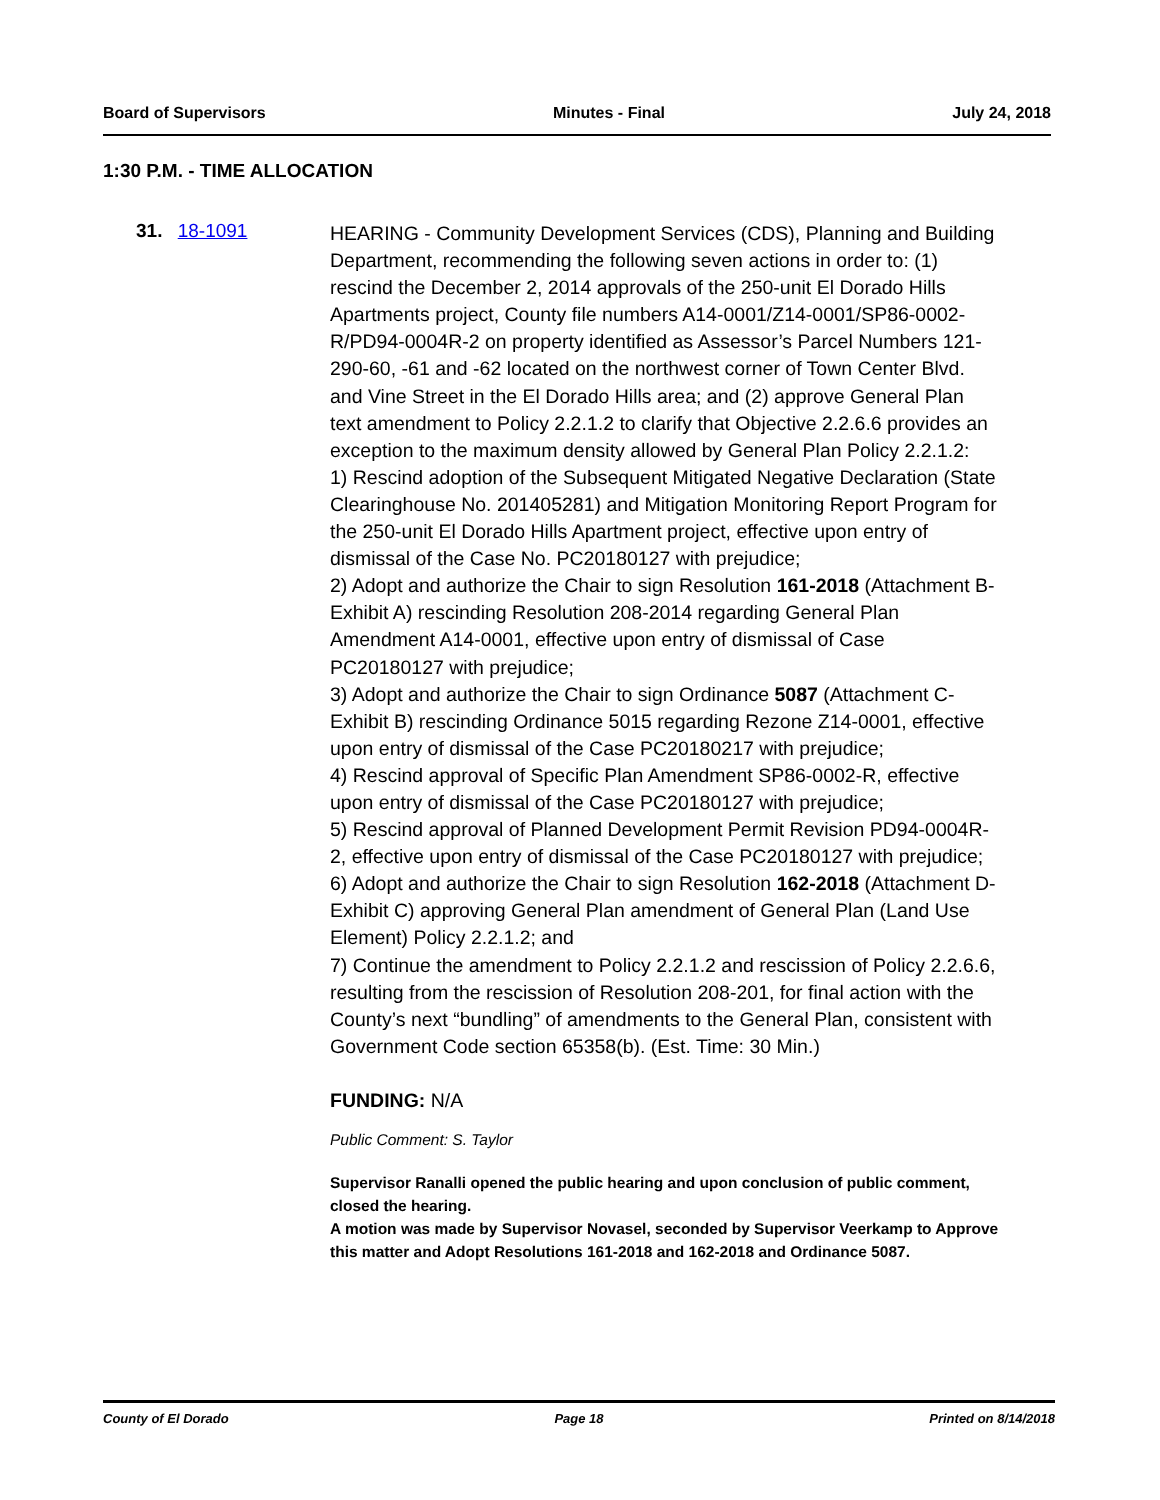Board of Supervisors Minutes - Final July 24, 2018
1:30 P.M. - TIME ALLOCATION
31. 18-1091
HEARING - Community Development Services (CDS), Planning and Building Department, recommending the following seven actions in order to: (1) rescind the December 2, 2014 approvals of the 250-unit El Dorado Hills Apartments project, County file numbers A14-0001/Z14-0001/SP86-0002-R/PD94-0004R-2 on property identified as Assessor’s Parcel Numbers 121-290-60, -61 and -62 located on the northwest corner of Town Center Blvd. and Vine Street in the El Dorado Hills area; and (2) approve General Plan text amendment to Policy 2.2.1.2 to clarify that Objective 2.2.6.6 provides an exception to the maximum density allowed by General Plan Policy 2.2.1.2:
1) Rescind adoption of the Subsequent Mitigated Negative Declaration (State Clearinghouse No. 201405281) and Mitigation Monitoring Report Program for the 250-unit El Dorado Hills Apartment project, effective upon entry of dismissal of the Case No. PC20180127 with prejudice;
2) Adopt and authorize the Chair to sign Resolution 161-2018 (Attachment B-Exhibit A) rescinding Resolution 208-2014 regarding General Plan Amendment A14-0001, effective upon entry of dismissal of Case PC20180127 with prejudice;
3) Adopt and authorize the Chair to sign Ordinance 5087 (Attachment C-Exhibit B) rescinding Ordinance 5015 regarding Rezone Z14-0001, effective upon entry of dismissal of the Case PC20180217 with prejudice;
4) Rescind approval of Specific Plan Amendment SP86-0002-R, effective upon entry of dismissal of the Case PC20180127 with prejudice;
5) Rescind approval of Planned Development Permit Revision PD94-0004R-2, effective upon entry of dismissal of the Case PC20180127 with prejudice;
6) Adopt and authorize the Chair to sign Resolution 162-2018 (Attachment D-Exhibit C) approving General Plan amendment of General Plan (Land Use Element) Policy 2.2.1.2; and
7) Continue the amendment to Policy 2.2.1.2 and rescission of Policy 2.2.6.6, resulting from the rescission of Resolution 208-201, for final action with the County’s next “bundling” of amendments to the General Plan, consistent with Government Code section 65358(b). (Est. Time: 30 Min.)
FUNDING: N/A
Public Comment: S. Taylor
Supervisor Ranalli opened the public hearing and upon conclusion of public comment, closed the hearing.
A motion was made by Supervisor Novasel, seconded by Supervisor Veerkamp to Approve this matter and Adopt Resolutions 161-2018 and 162-2018 and Ordinance 5087.
County of El Dorado Page 18 Printed on 8/14/2018